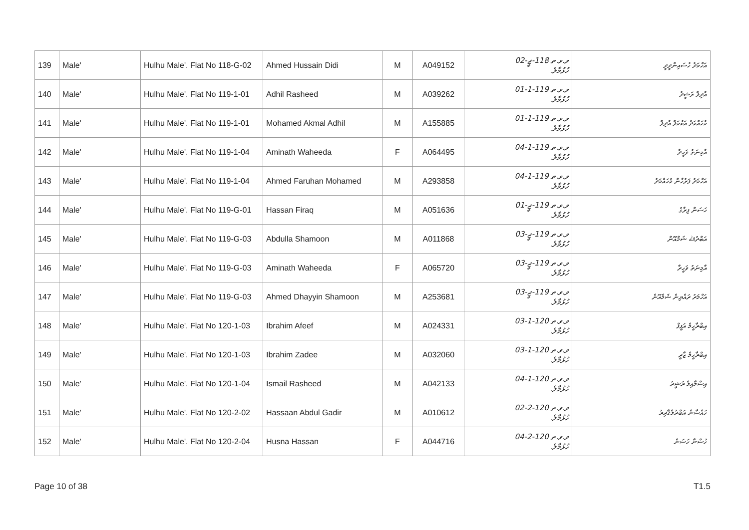| 139 | Male' | Hulhu Male'. Flat No 118-G-02 | Ahmed Hussain Didi | M | A049152 | ވ.ވ.ތ 118-ޖީ-02 ހުޅުމާލެ. | އަހްމަދު ހުސައިންދީދީ |
| 140 | Male' | Hulhu Male'. Flat No 119-1-01 | Adhil Rasheed | M | A039262 | ވ.ވ.ތ 119-1-01 ހުޅުމާލެ. | އާދިލް ރަޝީދު |
| 141 | Male' | Hulhu Male'. Flat No 119-1-01 | Mohamed Akmal Adhil | M | A155885 | ވ.ވ.ތ 119-1-01 ހުޅުމާލެ. | މުހައްމަދު އަކުމަލް އާދިލް |
| 142 | Male' | Hulhu Male'. Flat No 119-1-04 | Aminath Waheeda | F | A064495 | ވ.ވ.ތ 119-1-04 ހުޅުމާލެ. | އާމިނަތު ވަހީދާ |
| 143 | Male' | Hulhu Male'. Flat No 119-1-04 | Ahmed Faruhan Mohamed | M | A293858 | ވ.ވ.ތ 119-1-04 ހުޅުމާލެ. | އަހްމަދު ފަރުހާން މުހައްމަދު |
| 144 | Male' | Hulhu Male'. Flat No 119-G-01 | Hassan Firaq | M | A051636 | ވ.ވ.ތ 119-ޖީ-01 ހުޅުމާލެ. | ހަސަން ފިރާގު |
| 145 | Male' | Hulhu Male'. Flat No 119-G-03 | Abdulla Shamoon | M | A011868 | ވ.ވ.ތ 119-ޖީ-03 ހުޅުމާލެ. | އަބްދުﷲ ޝަމްއޫން |
| 146 | Male' | Hulhu Male'. Flat No 119-G-03 | Aminath Waheeda | F | A065720 | ވ.ވ.ތ 119-ޖީ-03 ހުޅުމާލެ. | އާމިނަތު ވަހީދާ |
| 147 | Male' | Hulhu Male'. Flat No 119-G-03 | Ahmed Dhayyin Shamoon | M | A253681 | ވ.ވ.ތ 119-ޖީ-03 ހުޅުމާލެ. | އަހްމަދު ދައްޔިން ޝަމްއޫން |
| 148 | Male' | Hulhu Male'. Flat No 120-1-03 | Ibrahim Afeef | M | A024331 | ވ.ވ.ތ 120-1-03 ހުޅުމާލެ. | އިބްރާހީމް އަފީފް |
| 149 | Male' | Hulhu Male'. Flat No 120-1-03 | Ibrahim Zadee | M | A032060 | ވ.ވ.ތ 120-1-03 ހުޅުމާލެ. | އިބްރާހީމް ޒާދީ |
| 150 | Male' | Hulhu Male'. Flat No 120-1-04 | Ismail Rasheed | M | A042133 | ވ.ވ.ތ 120-1-04 ހުޅުމާލެ. | އިސްމާއިލް ރަޝީދު |
| 151 | Male' | Hulhu Male'. Flat No 120-2-02 | Hassaan Abdul Gadir | M | A010612 | ވ.ވ.ތ 120-2-02 ހުޅުމާލެ. | ހައްސާން އަބްދުލްޤާދިރު |
| 152 | Male' | Hulhu Male'. Flat No 120-2-04 | Husna Hassan | F | A044716 | ވ.ވ.ތ 120-2-04 ހުޅުމާލެ. | ހުސްނާ ހަސަން |
Page 10 of 38 T1.5